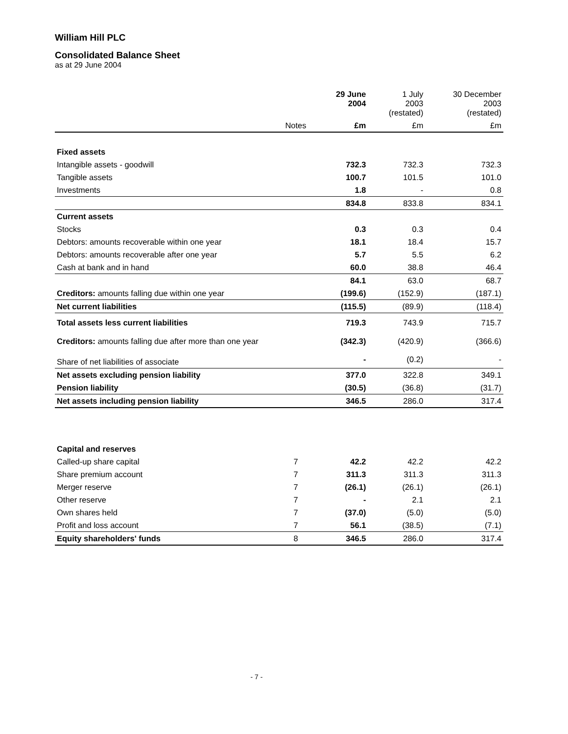William Hill PLC
Consolidated Balance Sheet
as at 29 June 2004
| | | 29 June 2004 | 1 July 2003 (restated) | 30 December 2003 (restated) |
| --- | --- | --- | --- | --- |
| | Notes | £m | £m | £m |
| Fixed assets | | | | |
| Intangible assets - goodwill | | 732.3 | 732.3 | 732.3 |
| Tangible assets | | 100.7 | 101.5 | 101.0 |
| Investments | | 1.8 | - | 0.8 |
| | | 834.8 | 833.8 | 834.1 |
| Current assets | | | | |
| Stocks | | 0.3 | 0.3 | 0.4 |
| Debtors: amounts recoverable within one year | | 18.1 | 18.4 | 15.7 |
| Debtors: amounts recoverable after one year | | 5.7 | 5.5 | 6.2 |
| Cash at bank and in hand | | 60.0 | 38.8 | 46.4 |
| | | 84.1 | 63.0 | 68.7 |
| Creditors: amounts falling due within one year | | (199.6) | (152.9) | (187.1) |
| Net current liabilities | | (115.5) | (89.9) | (118.4) |
| Total assets less current liabilities | | 719.3 | 743.9 | 715.7 |
| Creditors: amounts falling due after more than one year | | (342.3) | (420.9) | (366.6) |
| Share of net liabilities of associate | | - | (0.2) | - |
| Net assets excluding pension liability | | 377.0 | 322.8 | 349.1 |
| Pension liability | | (30.5) | (36.8) | (31.7) |
| Net assets including pension liability | | 346.5 | 286.0 | 317.4 |
| Capital and reserves | | | | |
| Called-up share capital | 7 | 42.2 | 42.2 | 42.2 |
| Share premium account | 7 | 311.3 | 311.3 | 311.3 |
| Merger reserve | 7 | (26.1) | (26.1) | (26.1) |
| Other reserve | 7 | - | 2.1 | 2.1 |
| Own shares held | 7 | (37.0) | (5.0) | (5.0) |
| Profit and loss account | 7 | 56.1 | (38.5) | (7.1) |
| Equity shareholders' funds | 8 | 346.5 | 286.0 | 317.4 |
- 7 -